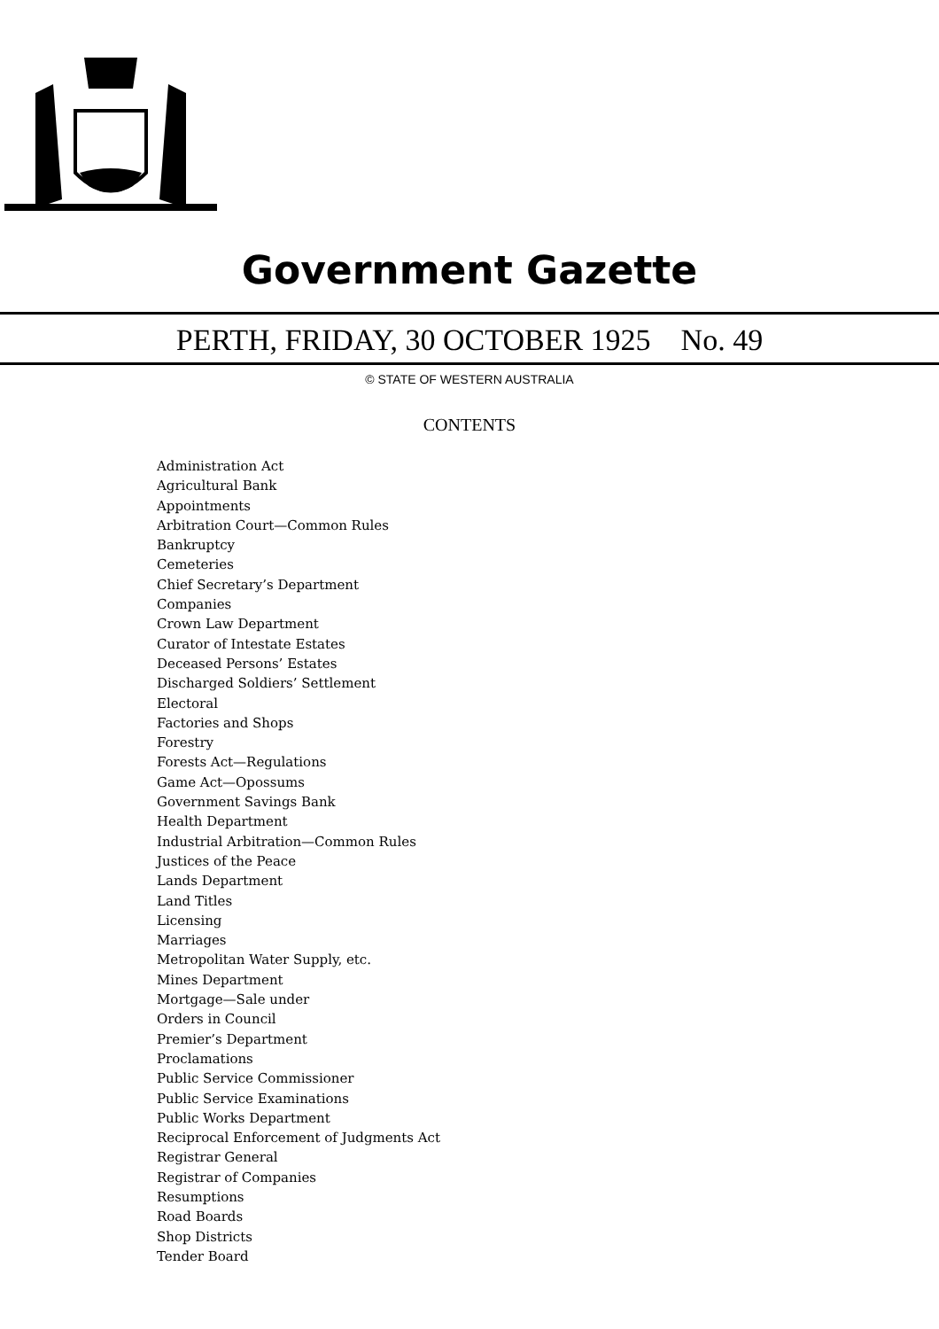Government Gazette
PERTH, FRIDAY, 30 OCTOBER 1925 No. 49
© STATE OF WESTERN AUSTRALIA
CONTENTS
Administration Act
Agricultural Bank
Appointments
Arbitration Court—Common Rules
Bankruptcy
Cemeteries
Chief Secretary’s Department
Companies
Crown Law Department
Curator of Intestate Estates
Deceased Persons’ Estates
Discharged Soldiers’ Settlement
Electoral
Factories and Shops
Forestry
Forests Act—Regulations
Game Act—Opossums
Government Savings Bank
Health Department
Industrial Arbitration—Common Rules
Justices of the Peace
Lands Department
Land Titles
Licensing
Marriages
Metropolitan Water Supply, etc.
Mines Department
Mortgage—Sale under
Orders in Council
Premier’s Department
Proclamations
Public Service Commissioner
Public Service Examinations
Public Works Department
Reciprocal Enforcement of Judgments Act
Registrar General
Registrar of Companies
Resumptions
Road Boards
Shop Districts
Tender Board